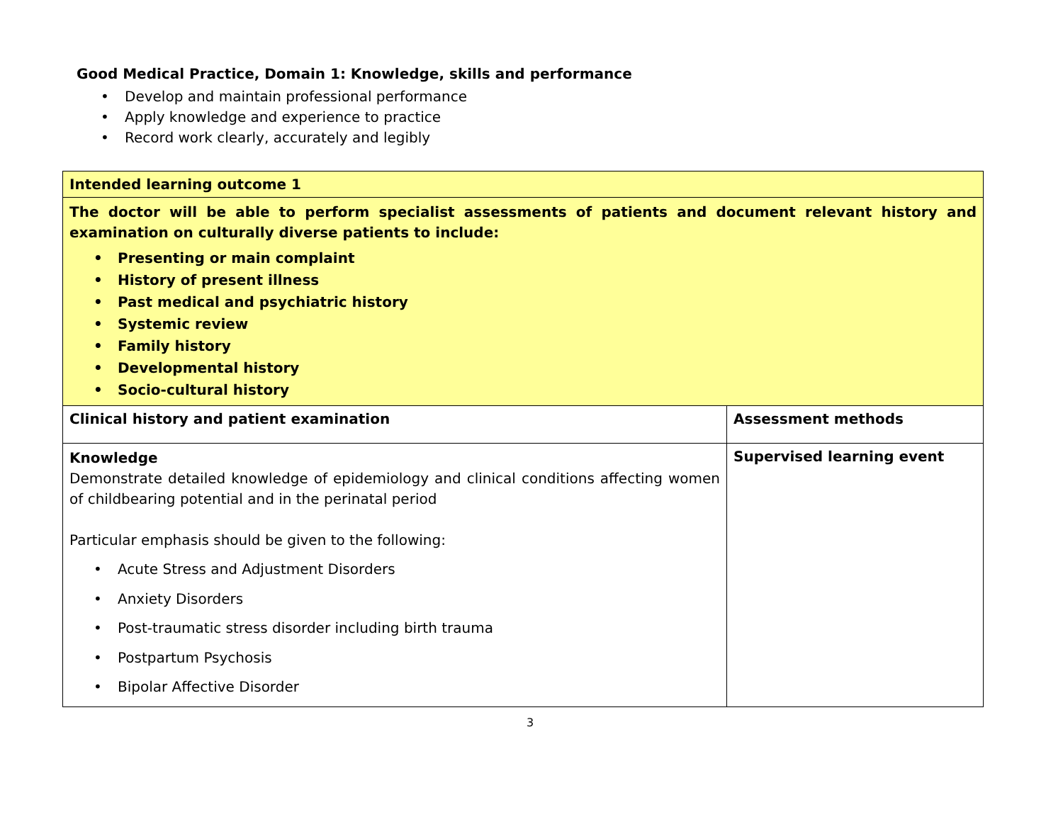Good Medical Practice, Domain 1: Knowledge, skills and performance
• Develop and maintain professional performance
• Apply knowledge and experience to practice
• Record work clearly, accurately and legibly
| Intended learning outcome 1 | |
| The doctor will be able to perform specialist assessments of patients and document relevant history and examination on culturally diverse patients to include: • Presenting or main complaint • History of present illness • Past medical and psychiatric history • Systemic review • Family history • Developmental history • Socio-cultural history | |
| Clinical history and patient examination | Assessment methods |
| Knowledge Demonstrate detailed knowledge of epidemiology and clinical conditions affecting women of childbearing potential and in the perinatal period Particular emphasis should be given to the following: • Acute Stress and Adjustment Disorders • Anxiety Disorders • Post-traumatic stress disorder including birth trauma • Postpartum Psychosis • Bipolar Affective Disorder | Supervised learning event |
3